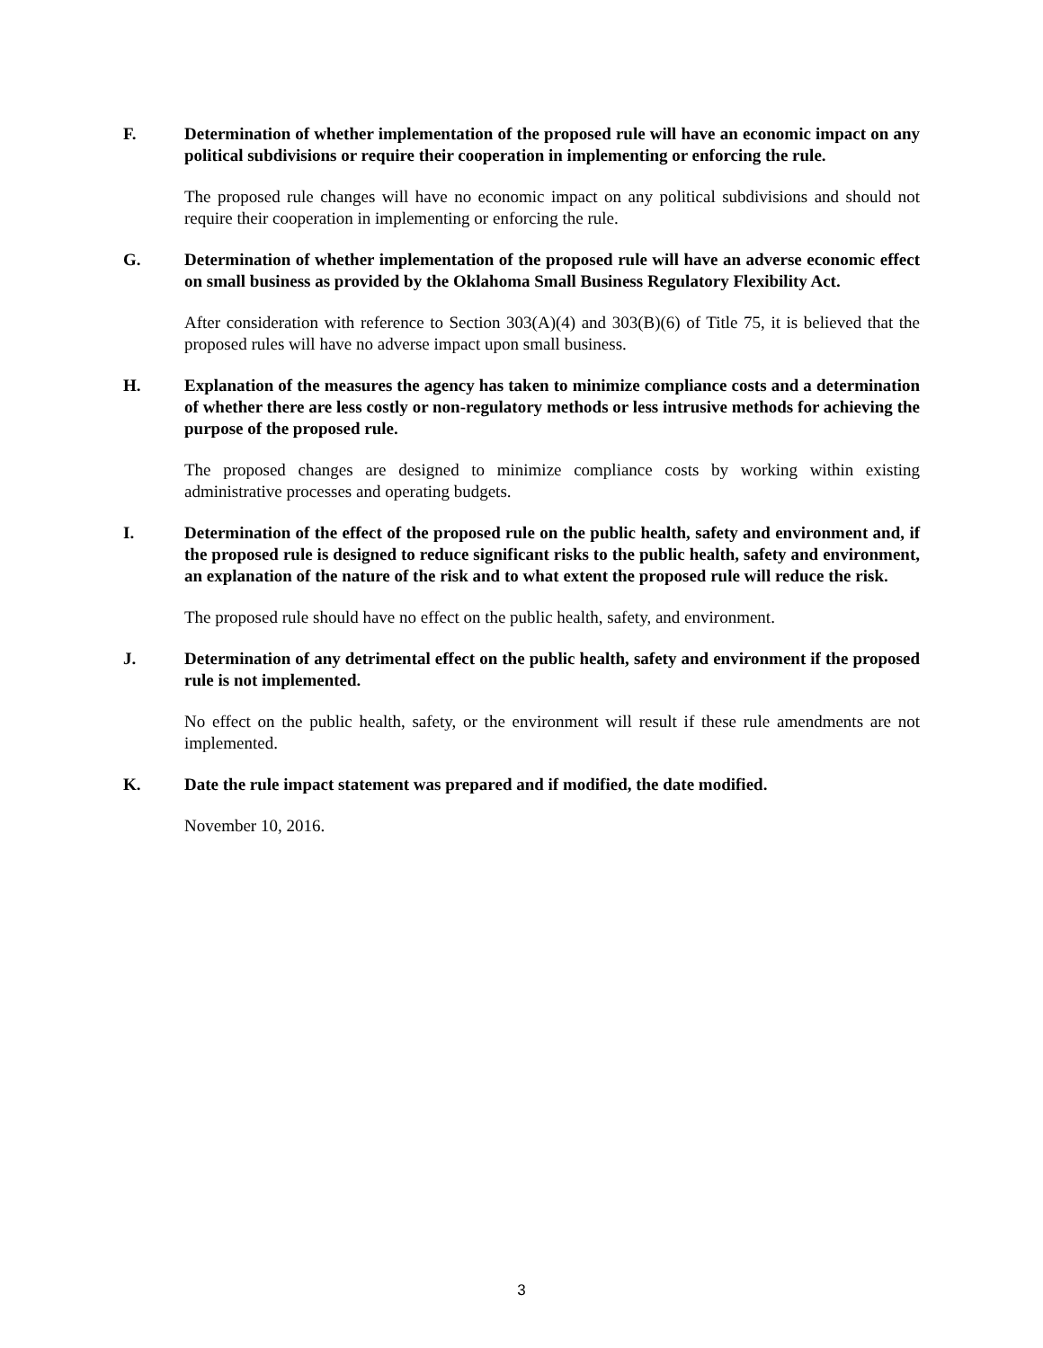F. Determination of whether implementation of the proposed rule will have an economic impact on any political subdivisions or require their cooperation in implementing or enforcing the rule.
The proposed rule changes will have no economic impact on any political subdivisions and should not require their cooperation in implementing or enforcing the rule.
G. Determination of whether implementation of the proposed rule will have an adverse economic effect on small business as provided by the Oklahoma Small Business Regulatory Flexibility Act.
After consideration with reference to Section 303(A)(4) and 303(B)(6) of Title 75, it is believed that the proposed rules will have no adverse impact upon small business.
H. Explanation of the measures the agency has taken to minimize compliance costs and a determination of whether there are less costly or non-regulatory methods or less intrusive methods for achieving the purpose of the proposed rule.
The proposed changes are designed to minimize compliance costs by working within existing administrative processes and operating budgets.
I. Determination of the effect of the proposed rule on the public health, safety and environment and, if the proposed rule is designed to reduce significant risks to the public health, safety and environment, an explanation of the nature of the risk and to what extent the proposed rule will reduce the risk.
The proposed rule should have no effect on the public health, safety, and environment.
J. Determination of any detrimental effect on the public health, safety and environment if the proposed rule is not implemented.
No effect on the public health, safety, or the environment will result if these rule amendments are not implemented.
K. Date the rule impact statement was prepared and if modified, the date modified.
November 10, 2016.
3